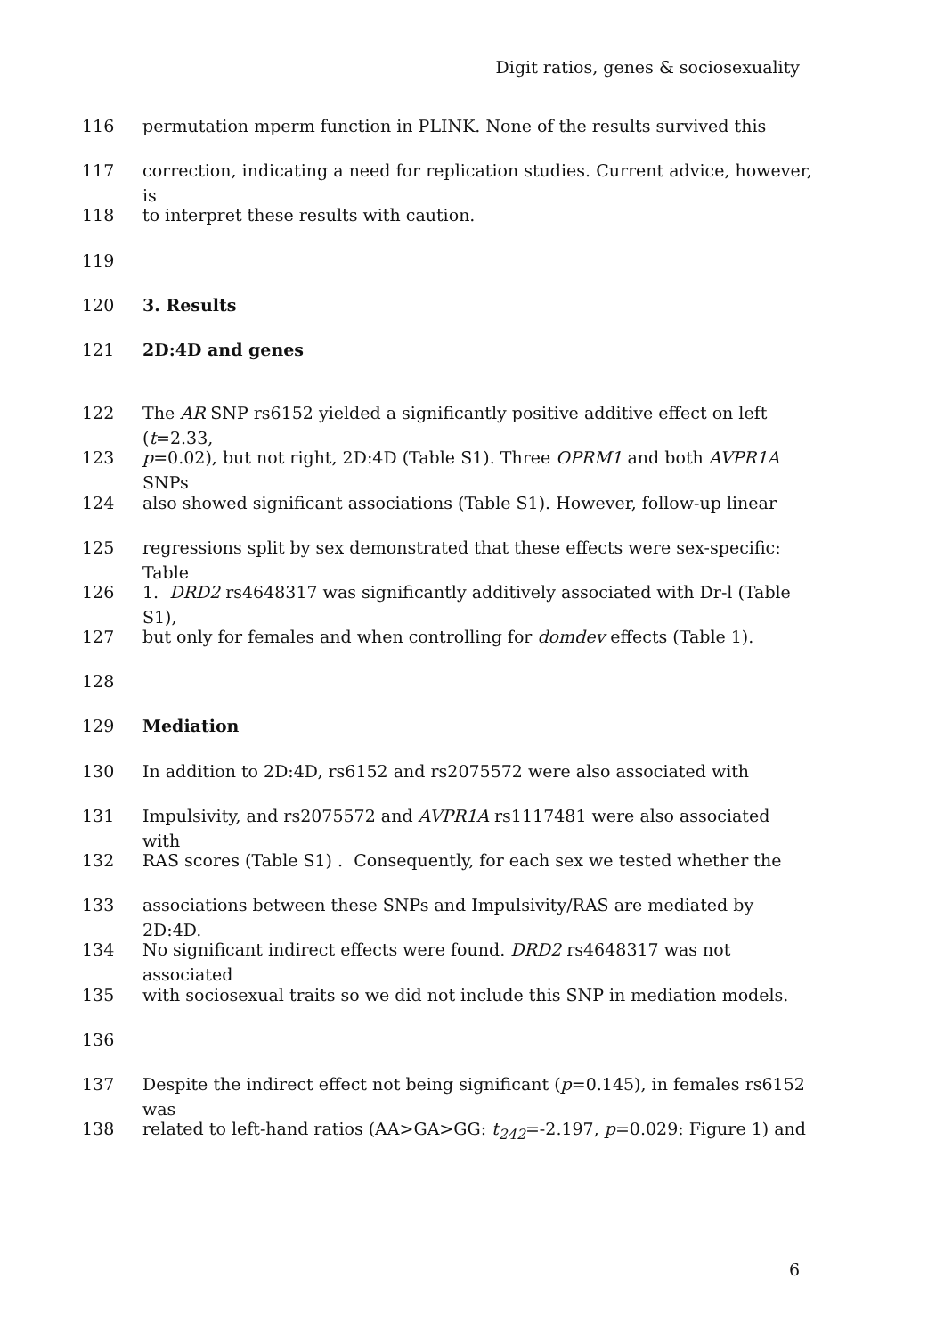Digit ratios, genes & sociosexuality
116 permutation mperm function in PLINK. None of the results survived this
117 correction, indicating a need for replication studies. Current advice, however, is
118 to interpret these results with caution.
119
120 3. Results
121 2D:4D and genes
122 The AR SNP rs6152 yielded a significantly positive additive effect on left (t=2.33,
123 p=0.02), but not right, 2D:4D (Table S1). Three OPRM1 and both AVPR1A SNPs
124 also showed significant associations (Table S1). However, follow-up linear
125 regressions split by sex demonstrated that these effects were sex-specific: Table
126 1. DRD2 rs4648317 was significantly additively associated with Dr-l (Table S1),
127 but only for females and when controlling for domdev effects (Table 1).
128
129 Mediation
130 In addition to 2D:4D, rs6152 and rs2075572 were also associated with
131 Impulsivity, and rs2075572 and AVPR1A rs1117481 were also associated with
132 RAS scores (Table S1) . Consequently, for each sex we tested whether the
133 associations between these SNPs and Impulsivity/RAS are mediated by 2D:4D.
134 No significant indirect effects were found. DRD2 rs4648317 was not associated
135 with sociosexual traits so we did not include this SNP in mediation models.
136
137 Despite the indirect effect not being significant (p=0.145), in females rs6152 was
138 related to left-hand ratios (AA>GA>GG: t<sub>242</sub>=-2.197, p=0.029: Figure 1) and
6